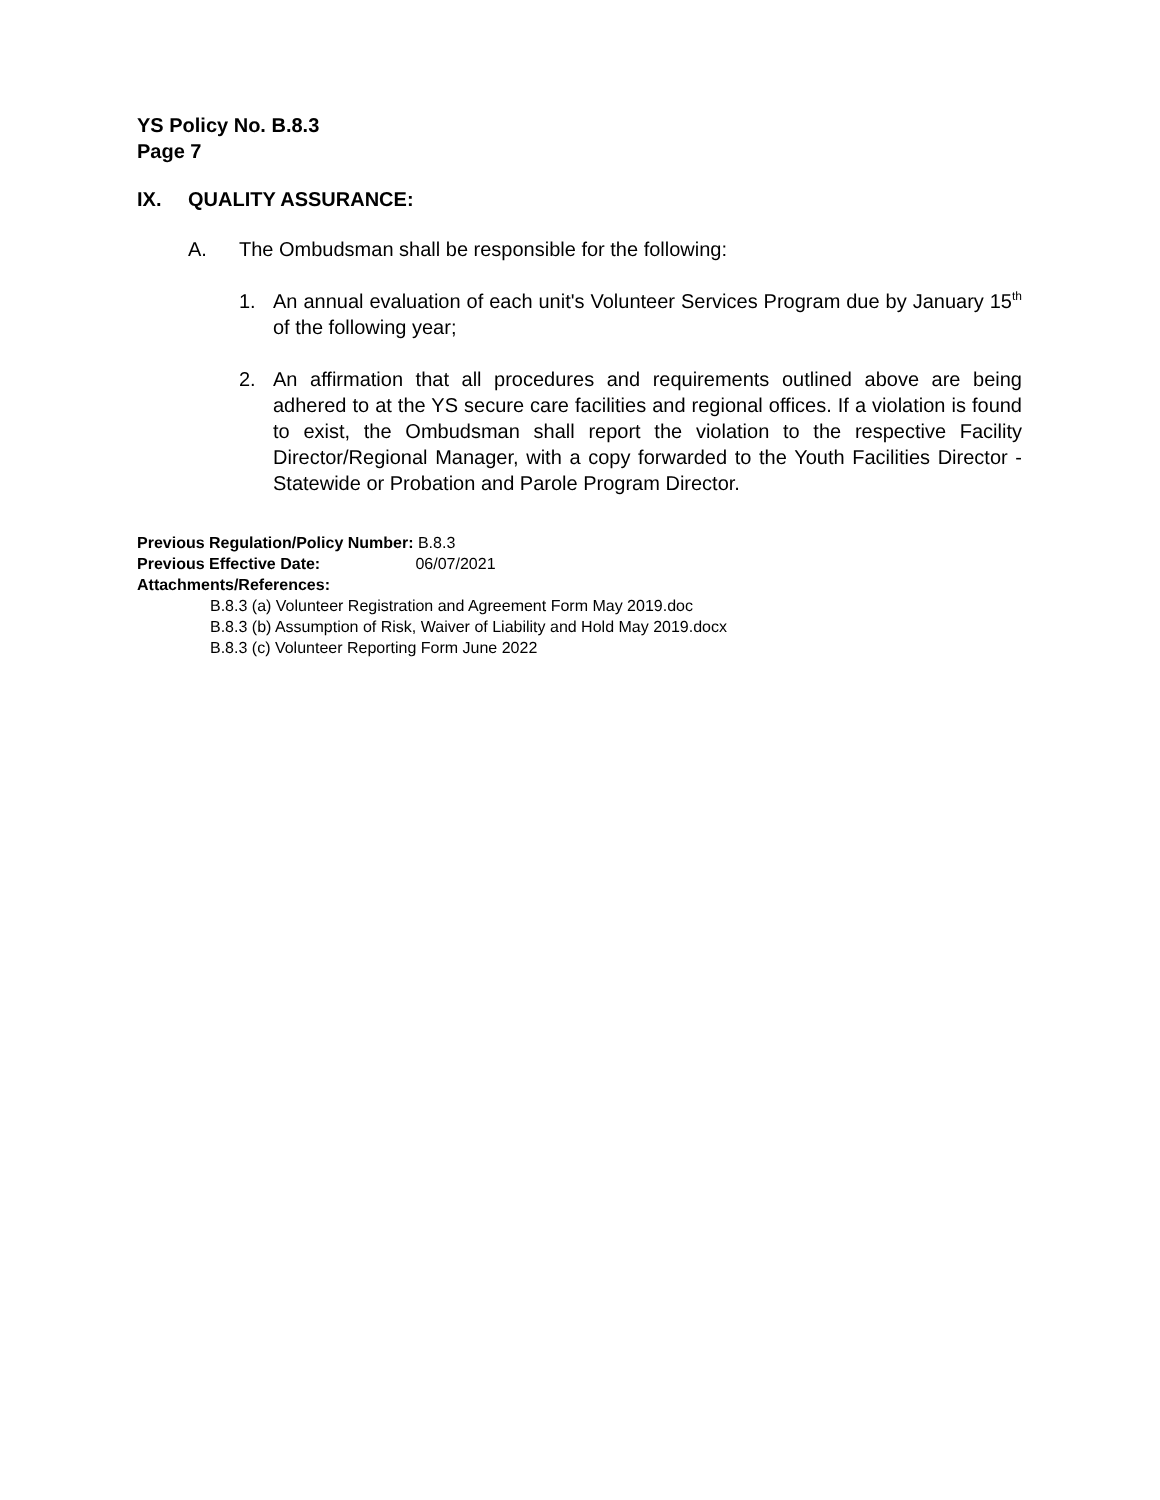YS Policy No. B.8.3
Page 7
IX. QUALITY ASSURANCE:
A. The Ombudsman shall be responsible for the following:
1. An annual evaluation of each unit's Volunteer Services Program due by January 15<sup>th</sup> of the following year;
2. An affirmation that all procedures and requirements outlined above are being adhered to at the YS secure care facilities and regional offices. If a violation is found to exist, the Ombudsman shall report the violation to the respective Facility Director/Regional Manager, with a copy forwarded to the Youth Facilities Director - Statewide or Probation and Parole Program Director.
Previous Regulation/Policy Number: B.8.3
Previous Effective Date: 06/07/2021
Attachments/References:
B.8.3 (a) Volunteer Registration and Agreement Form May 2019.doc
B.8.3 (b) Assumption of Risk, Waiver of Liability and Hold May 2019.docx
B.8.3 (c) Volunteer Reporting Form June 2022